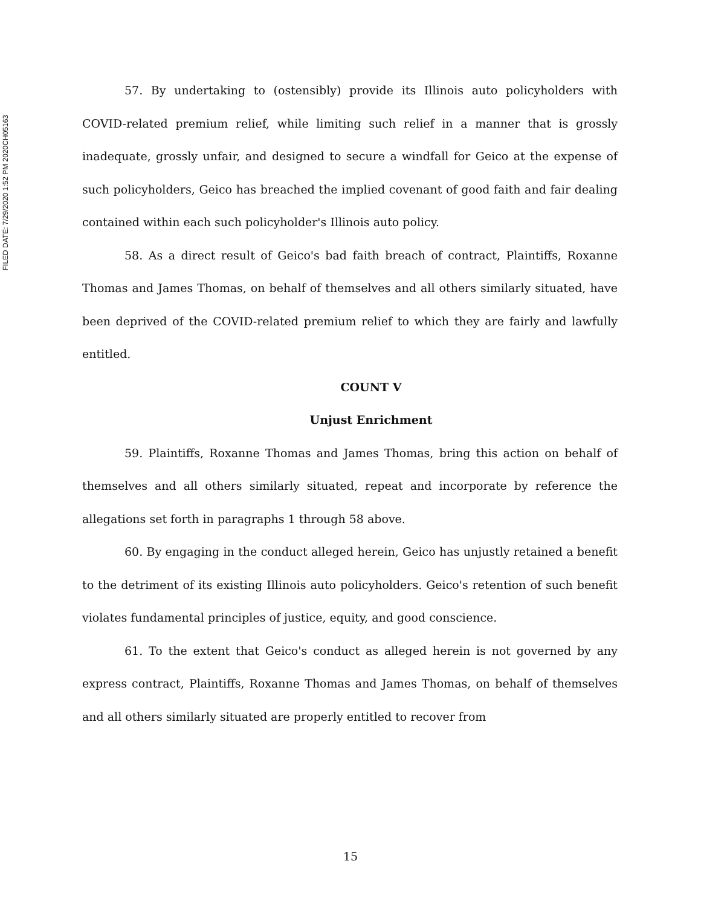FILED DATE: 7/29/2020 1:52 PM 2020CH05163
57. By undertaking to (ostensibly) provide its Illinois auto policyholders with COVID-related premium relief, while limiting such relief in a manner that is grossly inadequate, grossly unfair, and designed to secure a windfall for Geico at the expense of such policyholders, Geico has breached the implied covenant of good faith and fair dealing contained within each such policyholder's Illinois auto policy.
58. As a direct result of Geico's bad faith breach of contract, Plaintiffs, Roxanne Thomas and James Thomas, on behalf of themselves and all others similarly situated, have been deprived of the COVID-related premium relief to which they are fairly and lawfully entitled.
COUNT V
Unjust Enrichment
59. Plaintiffs, Roxanne Thomas and James Thomas, bring this action on behalf of themselves and all others similarly situated, repeat and incorporate by reference the allegations set forth in paragraphs 1 through 58 above.
60. By engaging in the conduct alleged herein, Geico has unjustly retained a benefit to the detriment of its existing Illinois auto policyholders. Geico's retention of such benefit violates fundamental principles of justice, equity, and good conscience.
61. To the extent that Geico's conduct as alleged herein is not governed by any express contract, Plaintiffs, Roxanne Thomas and James Thomas, on behalf of themselves and all others similarly situated are properly entitled to recover from
15